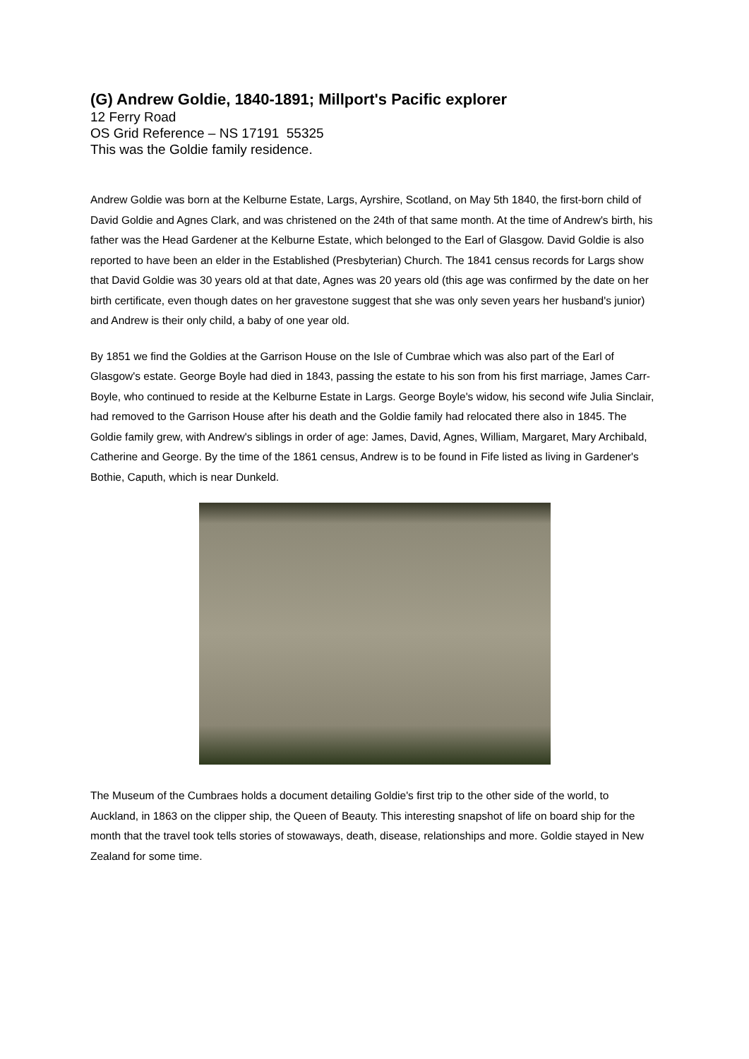(G) Andrew Goldie, 1840-1891; Millport's Pacific explorer
12 Ferry Road
OS Grid Reference – NS 17191 55325
This was the Goldie family residence.
Andrew Goldie was born at the Kelburne Estate, Largs, Ayrshire, Scotland, on May 5th 1840, the first-born child of David Goldie and Agnes Clark, and was christened on the 24th of that same month. At the time of Andrew's birth, his father was the Head Gardener at the Kelburne Estate, which belonged to the Earl of Glasgow. David Goldie is also reported to have been an elder in the Established (Presbyterian) Church. The 1841 census records for Largs show that David Goldie was 30 years old at that date, Agnes was 20 years old (this age was confirmed by the date on her birth certificate, even though dates on her gravestone suggest that she was only seven years her husband's junior) and Andrew is their only child, a baby of one year old.
By 1851 we find the Goldies at the Garrison House on the Isle of Cumbrae which was also part of the Earl of Glasgow's estate. George Boyle had died in 1843, passing the estate to his son from his first marriage, James Carr-Boyle, who continued to reside at the Kelburne Estate in Largs. George Boyle's widow, his second wife Julia Sinclair, had removed to the Garrison House after his death and the Goldie family had relocated there also in 1845. The Goldie family grew, with Andrew's siblings in order of age: James, David, Agnes, William, Margaret, Mary Archibald, Catherine and George. By the time of the 1861 census, Andrew is to be found in Fife listed as living in Gardener's Bothie, Caputh, which is near Dunkeld.
The Museum of the Cumbraes holds a document detailing Goldie's first trip to the other side of the world, to Auckland, in 1863 on the clipper ship, the Queen of Beauty. This interesting snapshot of life on board ship for the month that the travel took tells stories of stowaways, death, disease, relationships and more. Goldie stayed in New Zealand for some time.